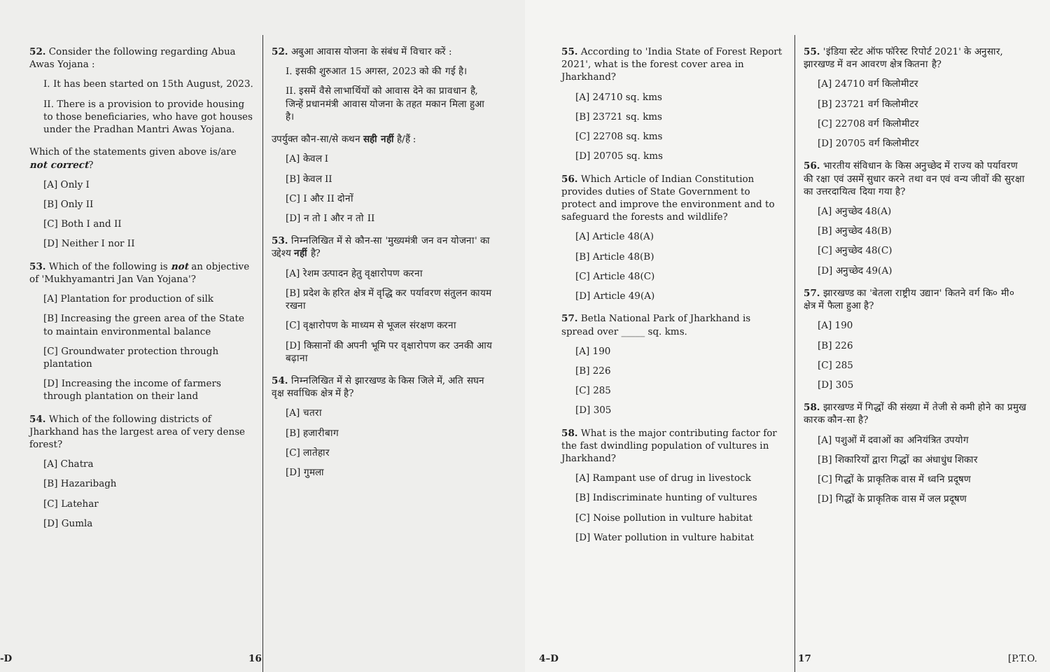52. Consider the following regarding Abua Awas Yojana :
I. It has been started on 15th August, 2023.
II. There is a provision to provide housing to those beneficiaries, who have got houses under the Pradhan Mantri Awas Yojana.
Which of the statements given above is/are not correct?
[A] Only I
[B] Only II
[C] Both I and II
[D] Neither I nor II
53. Which of the following is not an objective of 'Mukhyamantri Jan Van Yojana'?
[A] Plantation for production of silk
[B] Increasing the green area of the State to maintain environmental balance
[C] Groundwater protection through plantation
[D] Increasing the income of farmers through plantation on their land
54. Which of the following districts of Jharkhand has the largest area of very dense forest?
[A] Chatra
[B] Hazaribagh
[C] Latehar
[D] Gumla
52. अबुआ आवास योजना के संबंध में विचार करें :
I. इसकी शुरुआत 15 अगस्त, 2023 को की गई है।
II. इसमें वैसे लाभार्थियों को आवास देने का प्रावधान है, जिन्हें प्रधानमंत्री आवास योजना के तहत मकान मिला हुआ है।
उपर्युक्त कौन-सा/से कथन सही नहीं है/हैं :
[A] केवल I
[B] केवल II
[C] I और II दोनों
[D] न तो I और न तो II
53. निम्नलिखित में से कौन-सा 'मुख्यमंत्री जन वन योजना' का उद्देश्य नहीं है?
[A] रेशम उत्पादन हेतु वृक्षारोपण करना
[B] प्रदेश के हरित क्षेत्र में वृद्धि कर पर्यावरण संतुलन कायम रखना
[C] वृक्षारोपण के माध्यम से भूजल संरक्षण करना
[D] किसानों की अपनी भूमि पर वृक्षारोपण कर उनकी आय बढ़ाना
54. निम्नलिखित में से झारखण्ड के किस जिले में, अति सघन वृक्ष सर्वाधिक क्षेत्र में है?
[A] चतरा
[B] हजारीबाग
[C] लातेहार
[D] गुमला
-D 16
55. According to 'India State of Forest Report 2021', what is the forest cover area in Jharkhand?
[A] 24710 sq. kms
[B] 23721 sq. kms
[C] 22708 sq. kms
[D] 20705 sq. kms
56. Which Article of Indian Constitution provides duties of State Government to protect and improve the environment and to safeguard the forests and wildlife?
[A] Article 48(A)
[B] Article 48(B)
[C] Article 48(C)
[D] Article 49(A)
57. Betla National Park of Jharkhand is spread over _____ sq. kms.
[A] 190
[B] 226
[C] 285
[D] 305
58. What is the major contributing factor for the fast dwindling population of vultures in Jharkhand?
[A] Rampant use of drug in livestock
[B] Indiscriminate hunting of vultures
[C] Noise pollution in vulture habitat
[D] Water pollution in vulture habitat
55. 'इंडिया स्टेट ऑफ फॉरेस्ट रिपोर्ट 2021' के अनुसार, झारखण्ड में वन आवरण क्षेत्र कितना है?
[A] 24710 वर्ग किलोमीटर
[B] 23721 वर्ग किलोमीटर
[C] 22708 वर्ग किलोमीटर
[D] 20705 वर्ग किलोमीटर
56. भारतीय संविधान के किस अनुच्छेद में राज्य को पर्यावरण की रक्षा एवं उसमें सुधार करने तथा वन एवं वन्य जीवों की सुरक्षा का उत्तरदायित्व दिया गया है?
[A] अनुच्छेद 48(A)
[B] अनुच्छेद 48(B)
[C] अनुच्छेद 48(C)
[D] अनुच्छेद 49(A)
57. झारखण्ड का 'बेतला राष्ट्रीय उद्यान' कितने वर्ग कि० मी० क्षेत्र में फैला हुआ है?
[A] 190
[B] 226
[C] 285
[D] 305
58. झारखण्ड में गिद्धों की संख्या में तेजी से कमी होने का प्रमुख कारक कौन-सा है?
[A] पशुओं में दवाओं का अनियंत्रित उपयोग
[B] शिकारियों द्वारा गिद्धों का अंधाधुंध शिकार
[C] गिद्धों के प्राकृतिक वास में ध्वनि प्रदूषण
[D] गिद्धों के प्राकृतिक वास में जल प्रदूषण
4–D 17 [P.T.O.